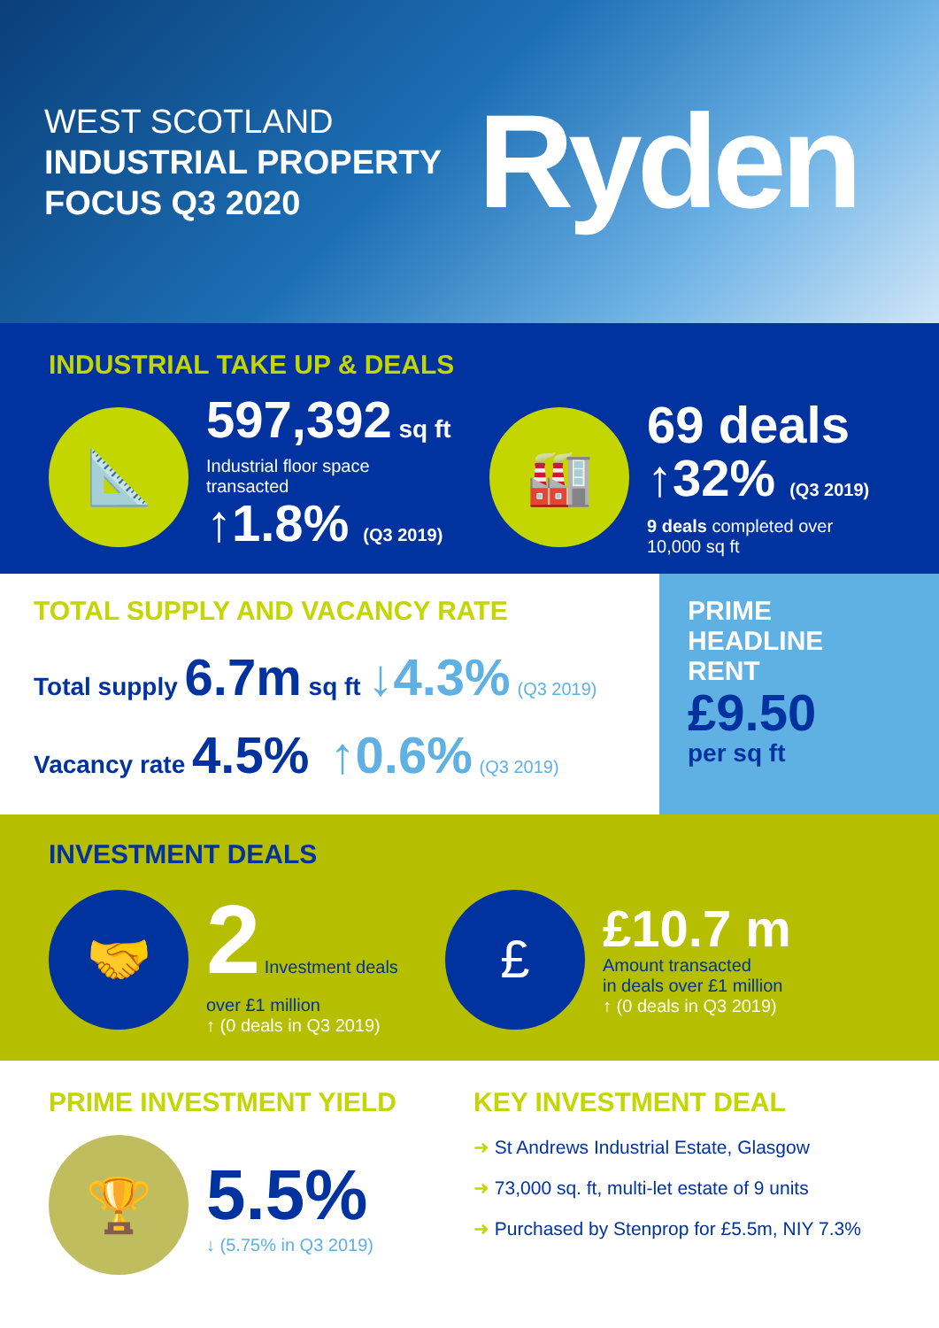WEST SCOTLAND
INDUSTRIAL PROPERTY
FOCUS Q3 2020
Ryden
INDUSTRIAL TAKE UP & DEALS
📐
597,392 sq ft
Industrial floor space
transacted
↑1.8% (Q3 2019)
🏭
69 deals
↑32% (Q3 2019)
9 deals completed over
10,000 sq ft
TOTAL SUPPLY AND VACANCY RATE
Total supply 6.7m sq ft ↓4.3% (Q3 2019)
Vacancy rate 4.5% ↑0.6% (Q3 2019)
PRIME
HEADLINE
RENT
£9.50
per sq ft
INVESTMENT DEALS
🤝
2 Investment deals over £1 million
↑ (0 deals in Q3 2019)
£
£10.7 m
Amount transacted
in deals over £1 million
↑ (0 deals in Q3 2019)
PRIME INVESTMENT YIELD
🏆
5.5%
↓ (5.75% in Q3 2019)
KEY INVESTMENT DEAL
➜ St Andrews Industrial Estate, Glasgow
➜ 73,000 sq. ft, multi-let estate of 9 units
➜ Purchased by Stenprop for £5.5m, NIY 7.3%